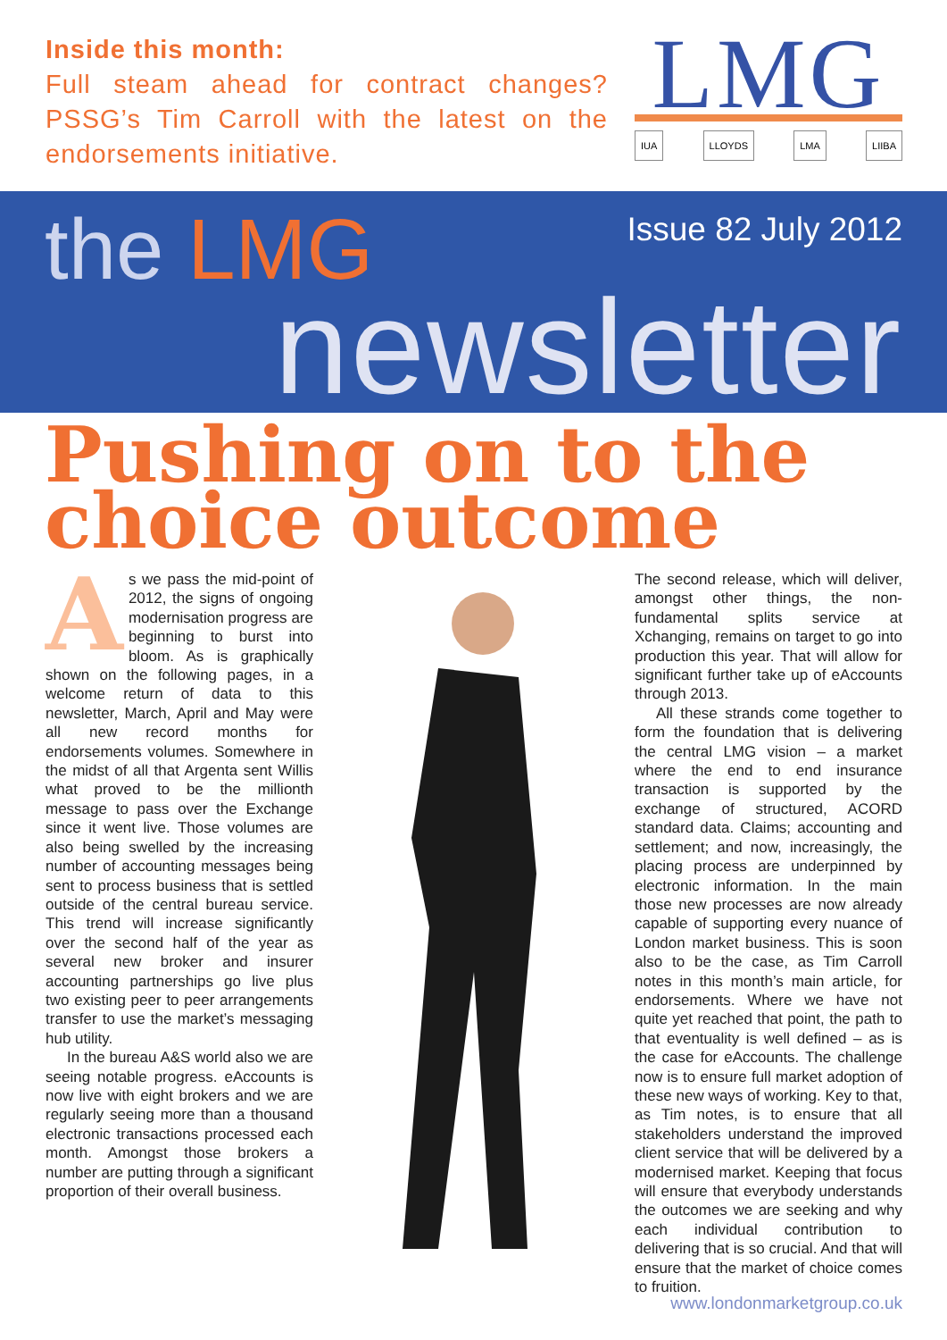Inside this month:
Full steam ahead for contract changes? PSSG’s Tim Carroll with the latest on the endorsements initiative.
LMG
IUA LLOYDS LMA LIIBA
the LMG Issue 82 July 2012
newsletter
Pushing on to the choice outcome
As we pass the mid-point of 2012, the signs of ongoing modernisation progress are beginning to burst into bloom. As is graphically shown on the following pages, in a welcome return of data to this newsletter, March, April and May were all new record months for endorsements volumes. Somewhere in the midst of all that Argenta sent Willis what proved to be the millionth message to pass over the Exchange since it went live. Those volumes are also being swelled by the increasing number of accounting messages being sent to process business that is settled outside of the central bureau service. This trend will increase significantly over the second half of the year as several new broker and insurer accounting partnerships go live plus two existing peer to peer arrangements transfer to use the market’s messaging hub utility.
In the bureau A&S world also we are seeing notable progress. eAccounts is now live with eight brokers and we are regularly seeing more than a thousand electronic transactions processed each month. Amongst those brokers a number are putting through a significant proportion of their overall business.
The second release, which will deliver, amongst other things, the non-fundamental splits service at Xchanging, remains on target to go into production this year. That will allow for significant further take up of eAccounts through 2013.
All these strands come together to form the foundation that is delivering the central LMG vision – a market where the end to end insurance transaction is supported by the exchange of structured, ACORD standard data. Claims; accounting and settlement; and now, increasingly, the placing process are underpinned by electronic information. In the main those new processes are now already capable of supporting every nuance of London market business. This is soon also to be the case, as Tim Carroll notes in this month’s main article, for endorsements. Where we have not quite yet reached that point, the path to that eventuality is well defined – as is the case for eAccounts. The challenge now is to ensure full market adoption of these new ways of working. Key to that, as Tim notes, is to ensure that all stakeholders understand the improved client service that will be delivered by a modernised market. Keeping that focus will ensure that everybody understands the outcomes we are seeking and why each individual contribution to delivering that is so crucial. And that will ensure that the market of choice comes to fruition.
www.londonmarketgroup.co.uk